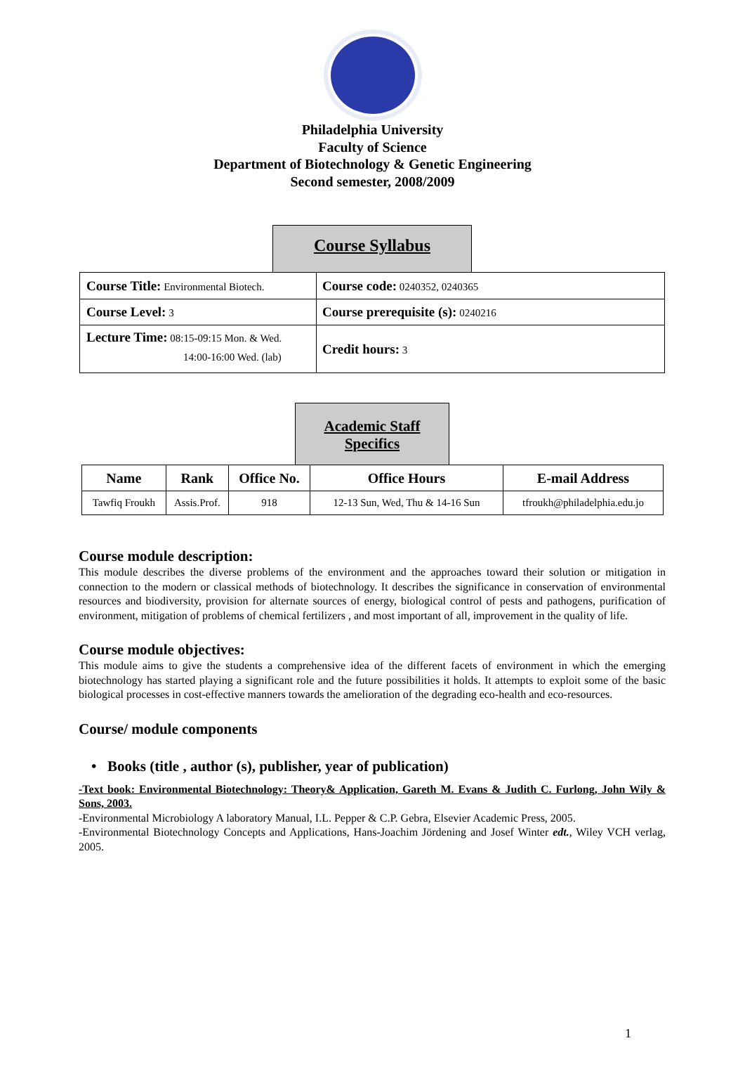Philadelphia University
Faculty of Science
Department of Biotechnology & Genetic Engineering
Second semester, 2008/2009
Course Syllabus
| Course Title: Environmental Biotech. | Course code: 0240352, 0240365 |
| Course Level: 3 | Course prerequisite (s): 0240216 |
| Lecture Time: 08:15-09:15 Mon. & Wed. 14:00-16:00 Wed. (lab) | Credit hours: 3 |
Academic Staff
Specifics
| Name | Rank | Office No. | Office Hours | E-mail Address |
| --- | --- | --- | --- | --- |
| Tawfiq Froukh | Assis.Prof. | 918 | 12-13 Sun, Wed, Thu & 14-16 Sun | tfroukh@philadelphia.edu.jo |
Course module description:
This module describes the diverse problems of the environment and the approaches toward their solution or mitigation in connection to the modern or classical methods of biotechnology. It describes the significance in conservation of environmental resources and biodiversity, provision for alternate sources of energy, biological control of pests and pathogens, purification of environment, mitigation of problems of chemical fertilizers , and most important of all, improvement in the quality of life.
Course module objectives:
This module aims to give the students a comprehensive idea of the different facets of environment in which the emerging biotechnology has started playing a significant role and the future possibilities it holds. It attempts to exploit some of the basic biological processes in cost-effective manners towards the amelioration of the degrading eco-health and eco-resources.
Course/ module components
• Books (title , author (s), publisher, year of publication)
-Text book: Environmental Biotechnology: Theory& Application, Gareth M. Evans & Judith C. Furlong, John Wily & Sons, 2003.
-Environmental Microbiology A laboratory Manual, I.L. Pepper & C.P. Gebra, Elsevier Academic Press, 2005.
-Environmental Biotechnology Concepts and Applications, Hans-Joachim Jördening and Josef Winter edt., Wiley VCH verlag, 2005.
1